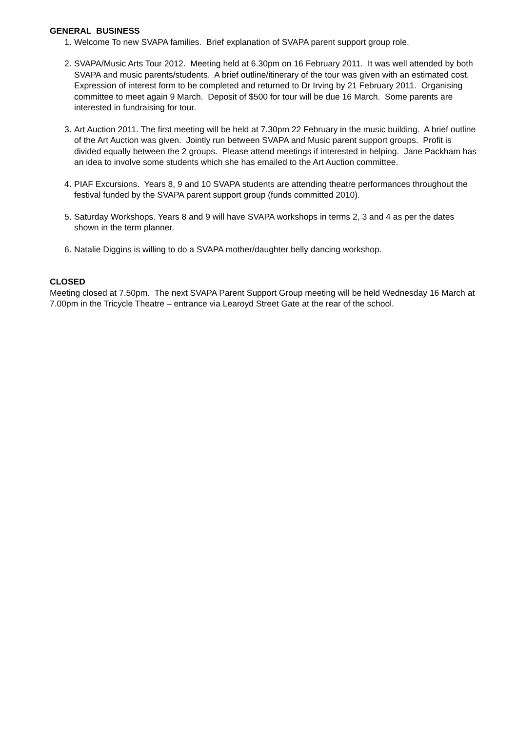GENERAL BUSINESS
1.
Welcome To new SVAPA families. Brief explanation of SVAPA parent support group role.
2.
SVAPA/Music Arts Tour 2012. Meeting held at 6.30pm on 16 February 2011. It was well attended by both SVAPA and music parents/students. A brief outline/itinerary of the tour was given with an estimated cost. Expression of interest form to be completed and returned to Dr Irving by 21 February 2011. Organising committee to meet again 9 March. Deposit of $500 for tour will be due 16 March. Some parents are interested in fundraising for tour.
3.
Art Auction 2011. The first meeting will be held at 7.30pm 22 February in the music building. A brief outline of the Art Auction was given. Jointly run between SVAPA and Music parent support groups. Profit is divided equally between the 2 groups. Please attend meetings if interested in helping. Jane Packham has an idea to involve some students which she has emailed to the Art Auction committee.
4.
PIAF Excursions. Years 8, 9 and 10 SVAPA students are attending theatre performances throughout the festival funded by the SVAPA parent support group (funds committed 2010).
5.
Saturday Workshops. Years 8 and 9 will have SVAPA workshops in terms 2, 3 and 4 as per the dates shown in the term planner.
6.
Natalie Diggins is willing to do a SVAPA mother/daughter belly dancing workshop.
CLOSED
Meeting closed at 7.50pm. The next SVAPA Parent Support Group meeting will be held Wednesday 16 March at 7.00pm in the Tricycle Theatre – entrance via Learoyd Street Gate at the rear of the school.